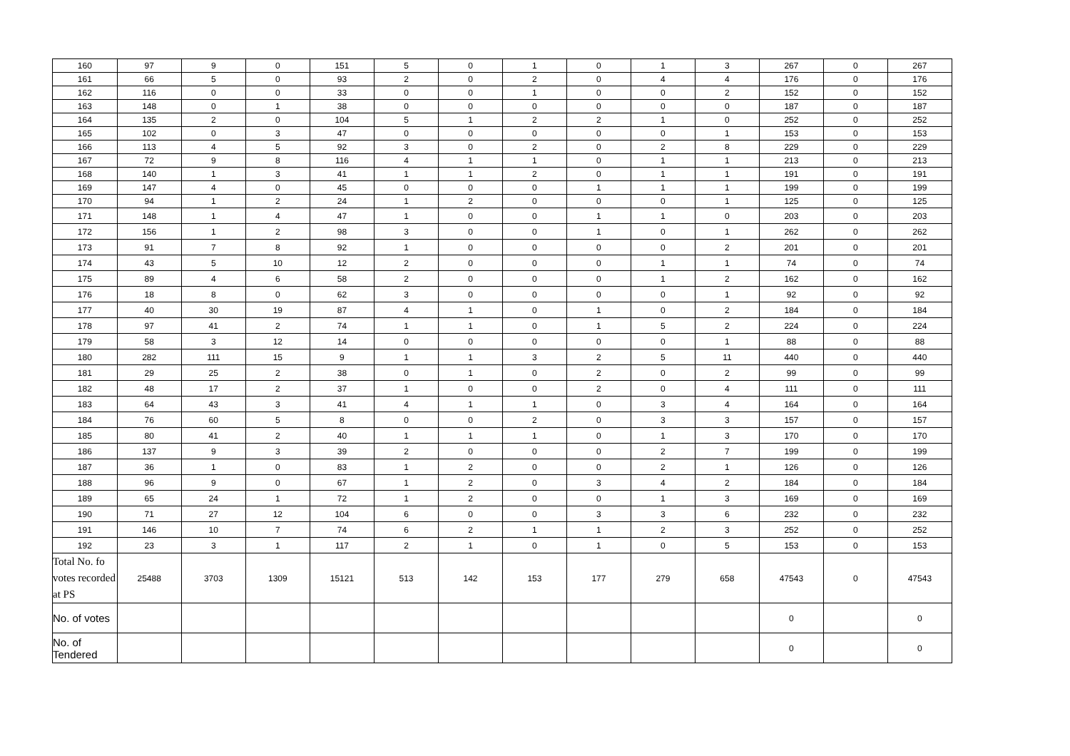| 160 | 97 | 9 | 0 | 151 | 5 | 0 | 1 | 0 | 1 | 3 | 267 | 0 | 267 |
| 161 | 66 | 5 | 0 | 93 | 2 | 0 | 2 | 0 | 4 | 4 | 176 | 0 | 176 |
| 162 | 116 | 0 | 0 | 33 | 0 | 0 | 1 | 0 | 0 | 2 | 152 | 0 | 152 |
| 163 | 148 | 0 | 1 | 38 | 0 | 0 | 0 | 0 | 0 | 0 | 187 | 0 | 187 |
| 164 | 135 | 2 | 0 | 104 | 5 | 1 | 2 | 2 | 1 | 0 | 252 | 0 | 252 |
| 165 | 102 | 0 | 3 | 47 | 0 | 0 | 0 | 0 | 0 | 1 | 153 | 0 | 153 |
| 166 | 113 | 4 | 5 | 92 | 3 | 0 | 2 | 0 | 2 | 8 | 229 | 0 | 229 |
| 167 | 72 | 9 | 8 | 116 | 4 | 1 | 1 | 0 | 1 | 1 | 213 | 0 | 213 |
| 168 | 140 | 1 | 3 | 41 | 1 | 1 | 2 | 0 | 1 | 1 | 191 | 0 | 191 |
| 169 | 147 | 4 | 0 | 45 | 0 | 0 | 0 | 1 | 1 | 1 | 199 | 0 | 199 |
| 170 | 94 | 1 | 2 | 24 | 1 | 2 | 0 | 0 | 0 | 1 | 125 | 0 | 125 |
| 171 | 148 | 1 | 4 | 47 | 1 | 0 | 0 | 1 | 1 | 0 | 203 | 0 | 203 |
| 172 | 156 | 1 | 2 | 98 | 3 | 0 | 0 | 1 | 0 | 1 | 262 | 0 | 262 |
| 173 | 91 | 7 | 8 | 92 | 1 | 0 | 0 | 0 | 0 | 2 | 201 | 0 | 201 |
| 174 | 43 | 5 | 10 | 12 | 2 | 0 | 0 | 0 | 1 | 1 | 74 | 0 | 74 |
| 175 | 89 | 4 | 6 | 58 | 2 | 0 | 0 | 0 | 1 | 2 | 162 | 0 | 162 |
| 176 | 18 | 8 | 0 | 62 | 3 | 0 | 0 | 0 | 0 | 1 | 92 | 0 | 92 |
| 177 | 40 | 30 | 19 | 87 | 4 | 1 | 0 | 1 | 0 | 2 | 184 | 0 | 184 |
| 178 | 97 | 41 | 2 | 74 | 1 | 1 | 0 | 1 | 5 | 2 | 224 | 0 | 224 |
| 179 | 58 | 3 | 12 | 14 | 0 | 0 | 0 | 0 | 0 | 1 | 88 | 0 | 88 |
| 180 | 282 | 111 | 15 | 9 | 1 | 1 | 3 | 2 | 5 | 11 | 440 | 0 | 440 |
| 181 | 29 | 25 | 2 | 38 | 0 | 1 | 0 | 2 | 0 | 2 | 99 | 0 | 99 |
| 182 | 48 | 17 | 2 | 37 | 1 | 0 | 0 | 2 | 0 | 4 | 111 | 0 | 111 |
| 183 | 64 | 43 | 3 | 41 | 4 | 1 | 1 | 0 | 3 | 4 | 164 | 0 | 164 |
| 184 | 76 | 60 | 5 | 8 | 0 | 0 | 2 | 0 | 3 | 3 | 157 | 0 | 157 |
| 185 | 80 | 41 | 2 | 40 | 1 | 1 | 1 | 0 | 1 | 3 | 170 | 0 | 170 |
| 186 | 137 | 9 | 3 | 39 | 2 | 0 | 0 | 0 | 2 | 7 | 199 | 0 | 199 |
| 187 | 36 | 1 | 0 | 83 | 1 | 2 | 0 | 0 | 2 | 1 | 126 | 0 | 126 |
| 188 | 96 | 9 | 0 | 67 | 1 | 2 | 0 | 3 | 4 | 2 | 184 | 0 | 184 |
| 189 | 65 | 24 | 1 | 72 | 1 | 2 | 0 | 0 | 1 | 3 | 169 | 0 | 169 |
| 190 | 71 | 27 | 12 | 104 | 6 | 0 | 0 | 3 | 3 | 6 | 232 | 0 | 232 |
| 191 | 146 | 10 | 7 | 74 | 6 | 2 | 1 | 1 | 2 | 3 | 252 | 0 | 252 |
| 192 | 23 | 3 | 1 | 117 | 2 | 1 | 0 | 1 | 0 | 5 | 153 | 0 | 153 |
| Total No. fo votes recorded at PS | 25488 | 3703 | 1309 | 15121 | 513 | 142 | 153 | 177 | 279 | 658 | 47543 | 0 | 47543 |
| No. of votes | | | | | | | | | | | 0 | | 0 |
| No. of Tendered | | | | | | | | | | | 0 | | 0 |